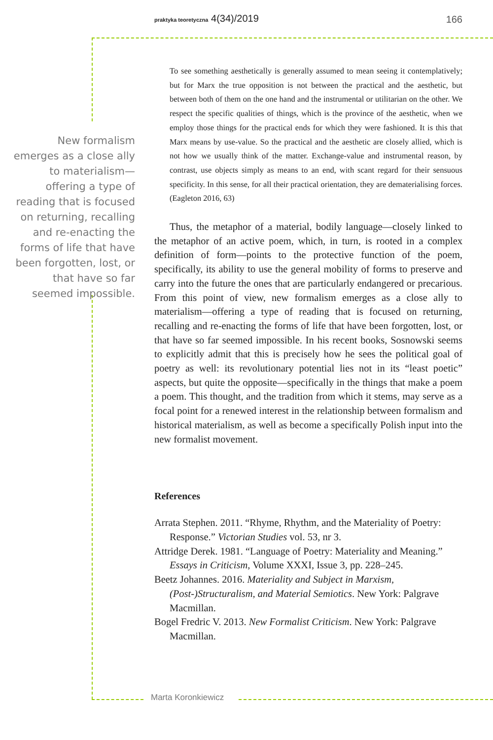praktyka teoretyczna 4(34)/2019
166
New formalism emerges as a close ally to materialism—offering a type of reading that is focused on returning, recalling and re-enacting the forms of life that have been forgotten, lost, or that have so far seemed impossible.
To see something aesthetically is generally assumed to mean seeing it contemplatively; but for Marx the true opposition is not between the practical and the aesthetic, but between both of them on the one hand and the instrumental or utilitarian on the other. We respect the specific qualities of things, which is the province of the aesthetic, when we employ those things for the practical ends for which they were fashioned. It is this that Marx means by use-value. So the practical and the aesthetic are closely allied, which is not how we usually think of the matter. Exchange-value and instrumental reason, by contrast, use objects simply as means to an end, with scant regard for their sensuous specificity. In this sense, for all their practical orientation, they are dematerialising forces. (Eagleton 2016, 63)
Thus, the metaphor of a material, bodily language—closely linked to the metaphor of an active poem, which, in turn, is rooted in a complex definition of form—points to the protective function of the poem, specifically, its ability to use the general mobility of forms to preserve and carry into the future the ones that are particularly endangered or precarious. From this point of view, new formalism emerges as a close ally to materialism—offering a type of reading that is focused on returning, recalling and re-enacting the forms of life that have been forgotten, lost, or that have so far seemed impossible. In his recent books, Sosnowski seems to explicitly admit that this is precisely how he sees the political goal of poetry as well: its revolutionary potential lies not in its “least poetic” aspects, but quite the opposite—specifically in the things that make a poem a poem. This thought, and the tradition from which it stems, may serve as a focal point for a renewed interest in the relationship between formalism and historical materialism, as well as become a specifically Polish input into the new formalist movement.
References
Arrata Stephen. 2011. “Rhyme, Rhythm, and the Materiality of Poetry: Response.” Victorian Studies vol. 53, nr 3.
Attridge Derek. 1981. “Language of Poetry: Materiality and Meaning.” Essays in Criticism, Volume XXXI, Issue 3, pp. 228–245.
Beetz Johannes. 2016. Materiality and Subject in Marxism, (Post-)Structuralism, and Material Semiotics. New York: Palgrave Macmillan.
Bogel Fredric V. 2013. New Formalist Criticism. New York: Palgrave Macmillan.
Marta Koronkiewicz